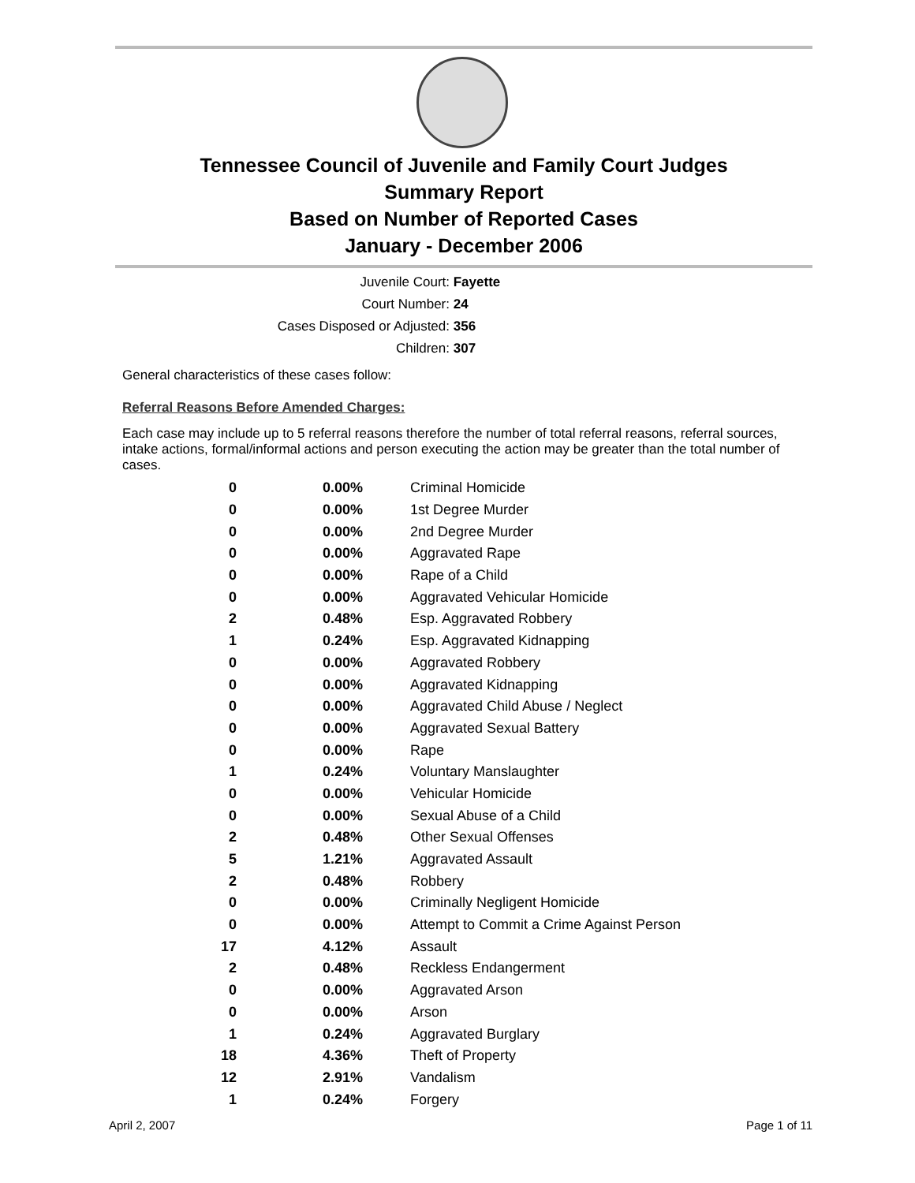Tennessee Council of Juvenile and Family Court Judges
Summary Report
Based on Number of Reported Cases
January - December 2006
Juvenile Court: Fayette
Court Number: 24
Cases Disposed or Adjusted: 356
Children: 307
General characteristics of these cases follow:
Referral Reasons Before Amended Charges:
Each case may include up to 5 referral reasons therefore the number of total referral reasons, referral sources, intake actions, formal/informal actions and person executing the action may be greater than the total number of cases.
| 0 | 0.00% | Criminal Homicide |
| 0 | 0.00% | 1st Degree Murder |
| 0 | 0.00% | 2nd Degree Murder |
| 0 | 0.00% | Aggravated Rape |
| 0 | 0.00% | Rape of a Child |
| 0 | 0.00% | Aggravated Vehicular Homicide |
| 2 | 0.48% | Esp. Aggravated Robbery |
| 1 | 0.24% | Esp. Aggravated Kidnapping |
| 0 | 0.00% | Aggravated Robbery |
| 0 | 0.00% | Aggravated Kidnapping |
| 0 | 0.00% | Aggravated Child Abuse / Neglect |
| 0 | 0.00% | Aggravated Sexual Battery |
| 0 | 0.00% | Rape |
| 1 | 0.24% | Voluntary Manslaughter |
| 0 | 0.00% | Vehicular Homicide |
| 0 | 0.00% | Sexual Abuse of a Child |
| 2 | 0.48% | Other Sexual Offenses |
| 5 | 1.21% | Aggravated Assault |
| 2 | 0.48% | Robbery |
| 0 | 0.00% | Criminally Negligent Homicide |
| 0 | 0.00% | Attempt to Commit a Crime Against Person |
| 17 | 4.12% | Assault |
| 2 | 0.48% | Reckless Endangerment |
| 0 | 0.00% | Aggravated Arson |
| 0 | 0.00% | Arson |
| 1 | 0.24% | Aggravated Burglary |
| 18 | 4.36% | Theft of Property |
| 12 | 2.91% | Vandalism |
| 1 | 0.24% | Forgery |
April 2, 2007 Page 1 of 11